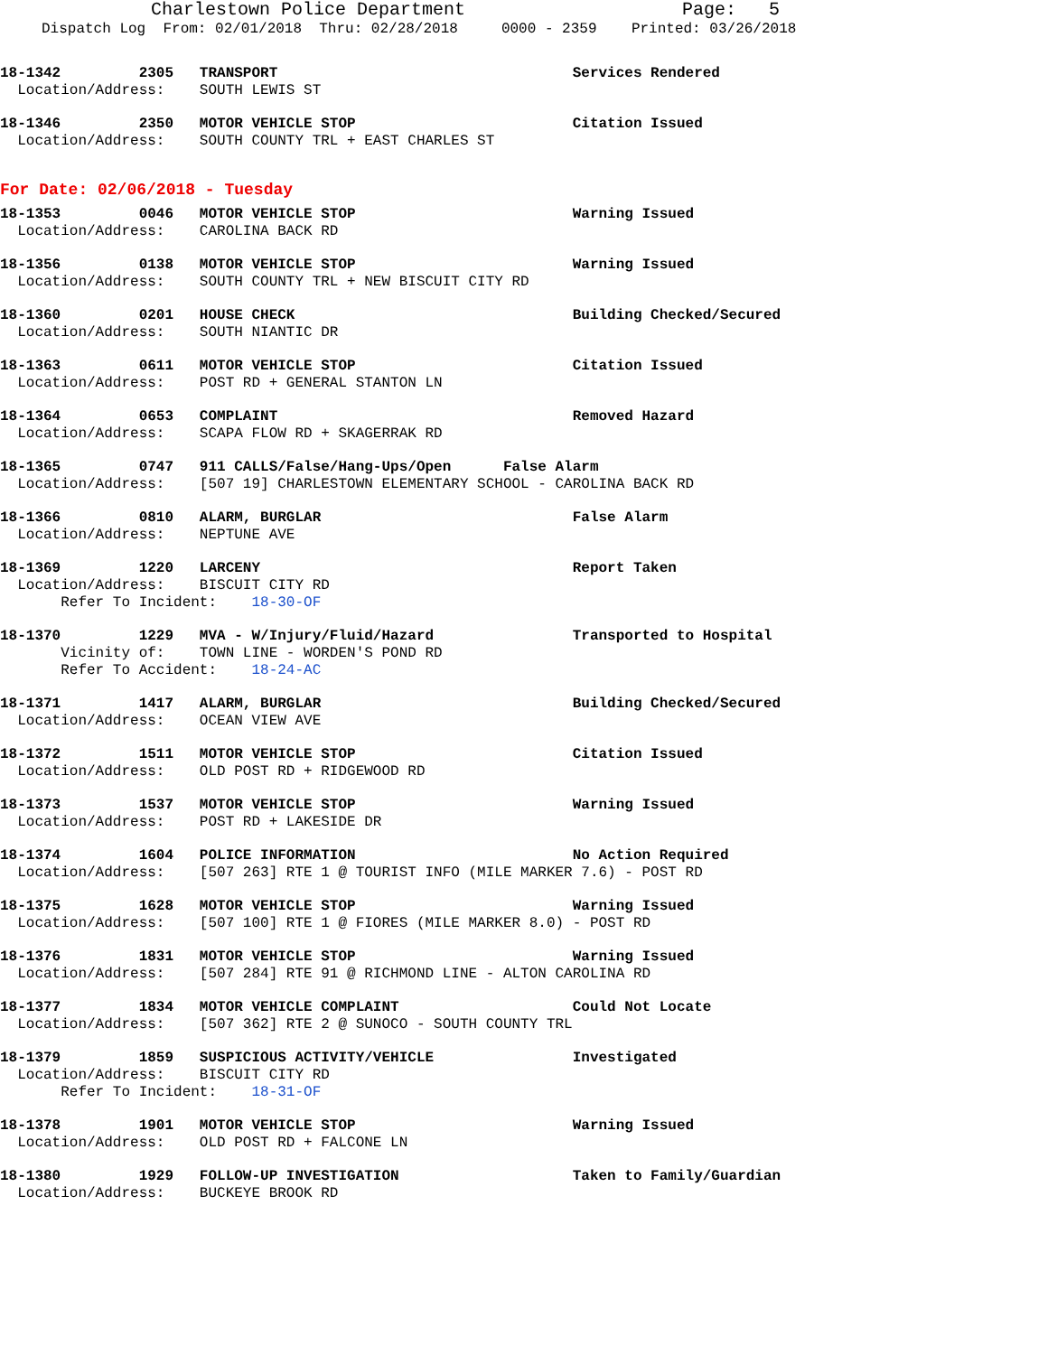Charlestown Police Department Page: 5
Dispatch Log From: 02/01/2018 Thru: 02/28/2018 0000 - 2359 Printed: 03/26/2018
18-1342         2305   TRANSPORT                                  Services Rendered
  Location/Address:    SOUTH LEWIS ST
18-1346         2350   MOTOR VEHICLE STOP                         Citation Issued
  Location/Address:    SOUTH COUNTY TRL + EAST CHARLES ST
For Date: 02/06/2018 - Tuesday
18-1353         0046   MOTOR VEHICLE STOP                         Warning Issued
  Location/Address:    CAROLINA BACK RD
18-1356         0138   MOTOR VEHICLE STOP                         Warning Issued
  Location/Address:    SOUTH COUNTY TRL + NEW BISCUIT CITY RD
18-1360         0201   HOUSE CHECK                                Building Checked/Secured
  Location/Address:    SOUTH NIANTIC DR
18-1363         0611   MOTOR VEHICLE STOP                         Citation Issued
  Location/Address:    POST RD + GENERAL STANTON LN
18-1364         0653   COMPLAINT                                  Removed Hazard
  Location/Address:    SCAPA FLOW RD + SKAGERRAK RD
18-1365         0747   911 CALLS/False/Hang-Ups/Open      False Alarm
  Location/Address:    [507 19] CHARLESTOWN ELEMENTARY SCHOOL - CAROLINA BACK RD
18-1366         0810   ALARM, BURGLAR                             False Alarm
  Location/Address:    NEPTUNE AVE
18-1369         1220   LARCENY                                    Report Taken
  Location/Address:    BISCUIT CITY RD
       Refer To Incident:    18-30-OF
18-1370         1229   MVA - W/Injury/Fluid/Hazard                Transported to Hospital
       Vicinity of:    TOWN LINE - WORDEN'S POND RD
       Refer To Accident:    18-24-AC
18-1371         1417   ALARM, BURGLAR                             Building Checked/Secured
  Location/Address:    OCEAN VIEW AVE
18-1372         1511   MOTOR VEHICLE STOP                         Citation Issued
  Location/Address:    OLD POST RD + RIDGEWOOD RD
18-1373         1537   MOTOR VEHICLE STOP                         Warning Issued
  Location/Address:    POST RD + LAKESIDE DR
18-1374         1604   POLICE INFORMATION                         No Action Required
  Location/Address:    [507 263] RTE 1 @ TOURIST INFO (MILE MARKER 7.6) - POST RD
18-1375         1628   MOTOR VEHICLE STOP                         Warning Issued
  Location/Address:    [507 100] RTE 1 @ FIORES (MILE MARKER 8.0) - POST RD
18-1376         1831   MOTOR VEHICLE STOP                         Warning Issued
  Location/Address:    [507 284] RTE 91 @ RICHMOND LINE - ALTON CAROLINA RD
18-1377         1834   MOTOR VEHICLE COMPLAINT                    Could Not Locate
  Location/Address:    [507 362] RTE 2 @ SUNOCO - SOUTH COUNTY TRL
18-1379         1859   SUSPICIOUS ACTIVITY/VEHICLE                Investigated
  Location/Address:    BISCUIT CITY RD
       Refer To Incident:    18-31-OF
18-1378         1901   MOTOR VEHICLE STOP                         Warning Issued
  Location/Address:    OLD POST RD + FALCONE LN
18-1380         1929   FOLLOW-UP INVESTIGATION                    Taken to Family/Guardian
  Location/Address:    BUCKEYE BROOK RD